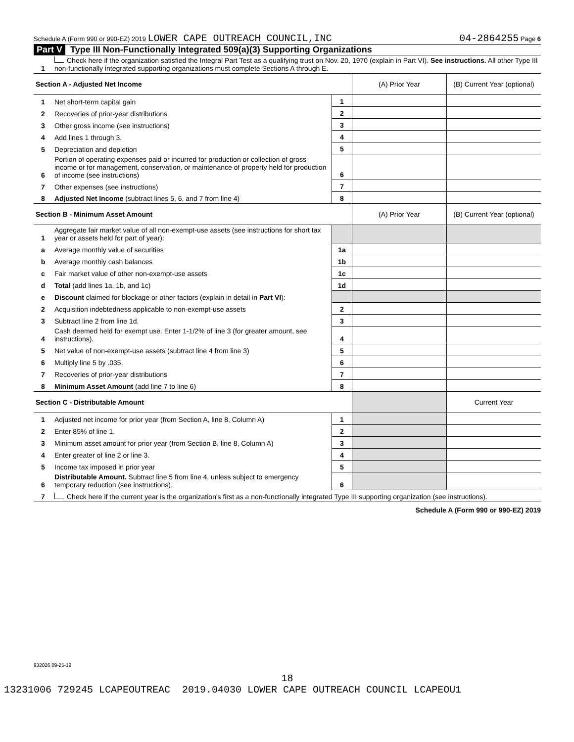Schedule A (Form 990 or 990-EZ) 2019 LOWER CAPE OUTREACH COUNCIL,INC 04-2864255 Page 6
Part V Type III Non-Functionally Integrated 509(a)(3) Supporting Organizations
| 1 | Check here if the organization satisfied the Integral Part Test as a qualifying trust on Nov. 20, 1970 (explain in Part VI). See instructions. All other Type III non-functionally integrated supporting organizations must complete Sections A through E. | | | |
| Section A - Adjusted Net Income | | | (A) Prior Year | (B) Current Year (optional) |
| 1 | Net short-term capital gain | 1 | | |
| 2 | Recoveries of prior-year distributions | 2 | | |
| 3 | Other gross income (see instructions) | 3 | | |
| 4 | Add lines 1 through 3. | 4 | | |
| 5 | Depreciation and depletion | 5 | | |
| 6 | Portion of operating expenses paid or incurred for production or collection of gross income or for management, conservation, or maintenance of property held for production of income (see instructions) | 6 | | |
| 7 | Other expenses (see instructions) | 7 | | |
| 8 | Adjusted Net Income (subtract lines 5, 6, and 7 from line 4) | 8 | | |
| Section B - Minimum Asset Amount | | | (A) Prior Year | (B) Current Year (optional) |
| 1 | Aggregate fair market value of all non-exempt-use assets (see instructions for short tax year or assets held for part of year): | | | |
| a | Average monthly value of securities | 1a | | |
| b | Average monthly cash balances | 1b | | |
| c | Fair market value of other non-exempt-use assets | 1c | | |
| d | Total (add lines 1a, 1b, and 1c) | 1d | | |
| e | Discount claimed for blockage or other factors (explain in detail in Part VI ): | | | |
| 2 | Acquisition indebtedness applicable to non-exempt-use assets | 2 | | |
| 3 | Subtract line 2 from line 1d. | 3 | | |
| 4 | Cash deemed held for exempt use. Enter 1-1/2% of line 3 (for greater amount, see instructions). | 4 | | |
| 5 | Net value of non-exempt-use assets (subtract line 4 from line 3) | 5 | | |
| 6 | Multiply line 5 by .035. | 6 | | |
| 7 | Recoveries of prior-year distributions | 7 | | |
| 8 | Minimum Asset Amount (add line 7 to line 6) | 8 | | |
| Section C - Distributable Amount | | | | Current Year |
| 1 | Adjusted net income for prior year (from Section A, line 8, Column A) | 1 | | |
| 2 | Enter 85% of line 1. | 2 | | |
| 3 | Minimum asset amount for prior year (from Section B, line 8, Column A) | 3 | | |
| 4 | Enter greater of line 2 or line 3. | 4 | | |
| 5 | Income tax imposed in prior year | 5 | | |
| 6 | Distributable Amount. Subtract line 5 from line 4, unless subject to emergency temporary reduction (see instructions). | 6 | | |
| 7 | Check here if the current year is the organization's first as a non-functionally integrated Type III supporting organization (see instructions). | | | |
Schedule A (Form 990 or 990-EZ) 2019
932026 09-25-19
18
13231006 729245 LCAPEOUTREAC 2019.04030 LOWER CAPE OUTREACH COUNCIL LCAPEOU1